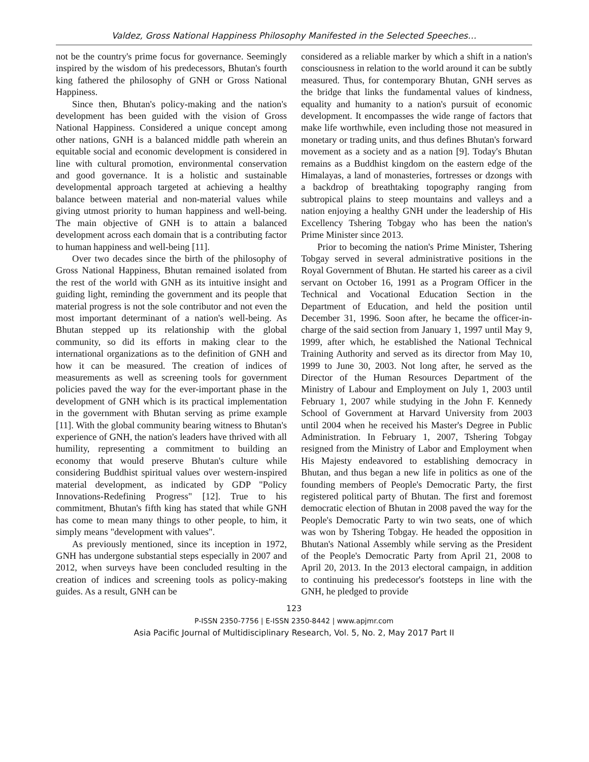Valdez, Gross National Happiness Philosophy Manifested in the Selected Speeches…
not be the country's prime focus for governance. Seemingly inspired by the wisdom of his predecessors, Bhutan's fourth king fathered the philosophy of GNH or Gross National Happiness.
Since then, Bhutan's policy-making and the nation's development has been guided with the vision of Gross National Happiness. Considered a unique concept among other nations, GNH is a balanced middle path wherein an equitable social and economic development is considered in line with cultural promotion, environmental conservation and good governance. It is a holistic and sustainable developmental approach targeted at achieving a healthy balance between material and non-material values while giving utmost priority to human happiness and well-being. The main objective of GNH is to attain a balanced development across each domain that is a contributing factor to human happiness and well-being [11].
Over two decades since the birth of the philosophy of Gross National Happiness, Bhutan remained isolated from the rest of the world with GNH as its intuitive insight and guiding light, reminding the government and its people that material progress is not the sole contributor and not even the most important determinant of a nation's well-being. As Bhutan stepped up its relationship with the global community, so did its efforts in making clear to the international organizations as to the definition of GNH and how it can be measured. The creation of indices of measurements as well as screening tools for government policies paved the way for the ever-important phase in the development of GNH which is its practical implementation in the government with Bhutan serving as prime example [11]. With the global community bearing witness to Bhutan's experience of GNH, the nation's leaders have thrived with all humility, representing a commitment to building an economy that would preserve Bhutan's culture while considering Buddhist spiritual values over western-inspired material development, as indicated by GDP "Policy Innovations-Redefining Progress" [12]. True to his commitment, Bhutan's fifth king has stated that while GNH has come to mean many things to other people, to him, it simply means "development with values".
As previously mentioned, since its inception in 1972, GNH has undergone substantial steps especially in 2007 and 2012, when surveys have been concluded resulting in the creation of indices and screening tools as policy-making guides. As a result, GNH can be
considered as a reliable marker by which a shift in a nation's consciousness in relation to the world around it can be subtly measured. Thus, for contemporary Bhutan, GNH serves as the bridge that links the fundamental values of kindness, equality and humanity to a nation's pursuit of economic development. It encompasses the wide range of factors that make life worthwhile, even including those not measured in monetary or trading units, and thus defines Bhutan's forward movement as a society and as a nation [9]. Today's Bhutan remains as a Buddhist kingdom on the eastern edge of the Himalayas, a land of monasteries, fortresses or dzongs with a backdrop of breathtaking topography ranging from subtropical plains to steep mountains and valleys and a nation enjoying a healthy GNH under the leadership of His Excellency Tshering Tobgay who has been the nation's Prime Minister since 2013.
Prior to becoming the nation's Prime Minister, Tshering Tobgay served in several administrative positions in the Royal Government of Bhutan. He started his career as a civil servant on October 16, 1991 as a Program Officer in the Technical and Vocational Education Section in the Department of Education, and held the position until December 31, 1996. Soon after, he became the officer-in-charge of the said section from January 1, 1997 until May 9, 1999, after which, he established the National Technical Training Authority and served as its director from May 10, 1999 to June 30, 2003. Not long after, he served as the Director of the Human Resources Department of the Ministry of Labour and Employment on July 1, 2003 until February 1, 2007 while studying in the John F. Kennedy School of Government at Harvard University from 2003 until 2004 when he received his Master's Degree in Public Administration. In February 1, 2007, Tshering Tobgay resigned from the Ministry of Labor and Employment when His Majesty endeavored to establishing democracy in Bhutan, and thus began a new life in politics as one of the founding members of People's Democratic Party, the first registered political party of Bhutan. The first and foremost democratic election of Bhutan in 2008 paved the way for the People's Democratic Party to win two seats, one of which was won by Tshering Tobgay. He headed the opposition in Bhutan's National Assembly while serving as the President of the People's Democratic Party from April 21, 2008 to April 20, 2013. In the 2013 electoral campaign, in addition to continuing his predecessor's footsteps in line with the GNH, he pledged to provide
123
P-ISSN 2350-7756 | E-ISSN 2350-8442 | www.apjmr.com
Asia Pacific Journal of Multidisciplinary Research, Vol. 5, No. 2, May 2017 Part II